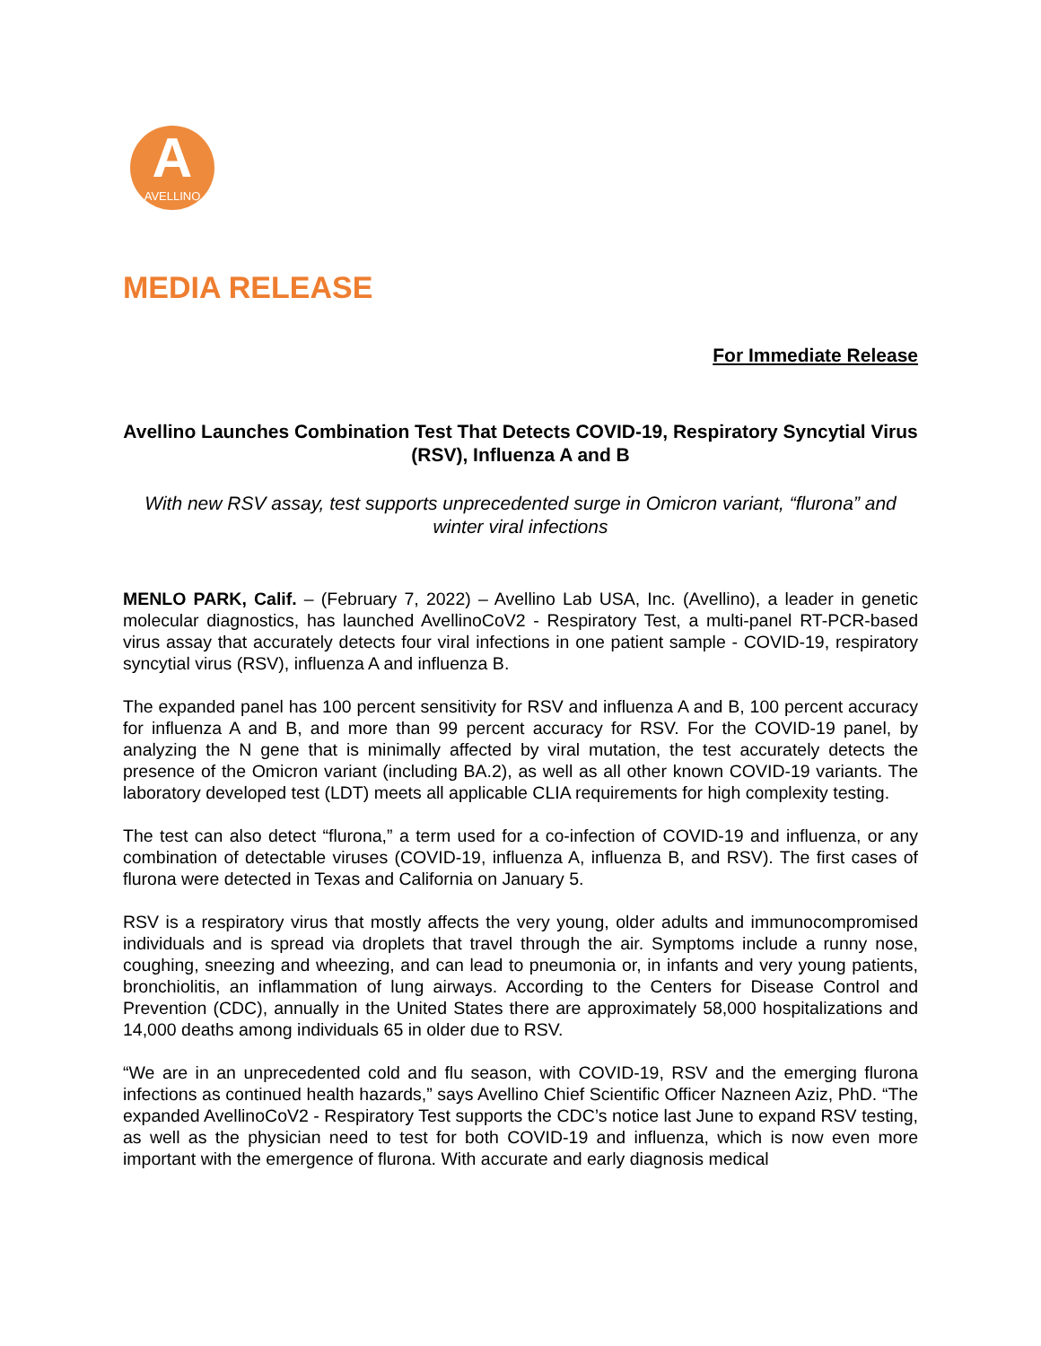A
AVELLINO
MEDIA RELEASE
For Immediate Release
Avellino Launches Combination Test That Detects COVID-19, Respiratory Syncytial Virus (RSV), Influenza A and B
With new RSV assay, test supports unprecedented surge in Omicron variant, “flurona” and winter viral infections
MENLO PARK, Calif. – (February 7, 2022) – Avellino Lab USA, Inc. (Avellino), a leader in genetic molecular diagnostics, has launched AvellinoCoV2 - Respiratory Test, a multi-panel RT-PCR-based virus assay that accurately detects four viral infections in one patient sample - COVID-19, respiratory syncytial virus (RSV), influenza A and influenza B.
The expanded panel has 100 percent sensitivity for RSV and influenza A and B, 100 percent accuracy for influenza A and B, and more than 99 percent accuracy for RSV. For the COVID-19 panel, by analyzing the N gene that is minimally affected by viral mutation, the test accurately detects the presence of the Omicron variant (including BA.2), as well as all other known COVID-19 variants. The laboratory developed test (LDT) meets all applicable CLIA requirements for high complexity testing.
The test can also detect “flurona,” a term used for a co-infection of COVID-19 and influenza, or any combination of detectable viruses (COVID-19, influenza A, influenza B, and RSV). The first cases of flurona were detected in Texas and California on January 5.
RSV is a respiratory virus that mostly affects the very young, older adults and immunocompromised individuals and is spread via droplets that travel through the air. Symptoms include a runny nose, coughing, sneezing and wheezing, and can lead to pneumonia or, in infants and very young patients, bronchiolitis, an inflammation of lung airways. According to the Centers for Disease Control and Prevention (CDC), annually in the United States there are approximately 58,000 hospitalizations and 14,000 deaths among individuals 65 in older due to RSV.
“We are in an unprecedented cold and flu season, with COVID-19, RSV and the emerging flurona infections as continued health hazards,” says Avellino Chief Scientific Officer Nazneen Aziz, PhD. “The expanded AvellinoCoV2 - Respiratory Test supports the CDC’s notice last June to expand RSV testing, as well as the physician need to test for both COVID-19 and influenza, which is now even more important with the emergence of flurona. With accurate and early diagnosis medical